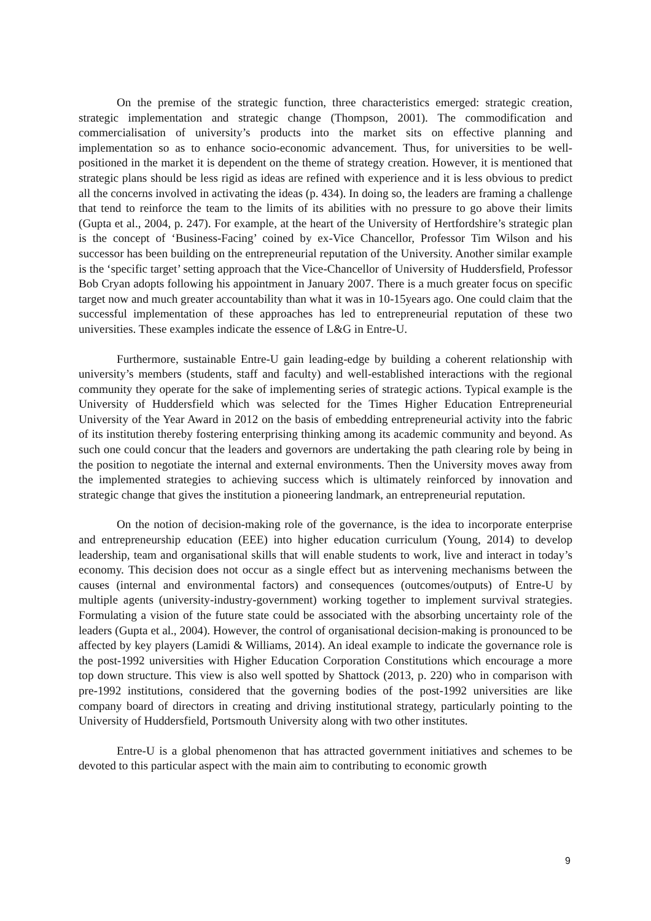On the premise of the strategic function, three characteristics emerged: strategic creation, strategic implementation and strategic change (Thompson, 2001). The commodification and commercialisation of university’s products into the market sits on effective planning and implementation so as to enhance socio-economic advancement. Thus, for universities to be well-positioned in the market it is dependent on the theme of strategy creation. However, it is mentioned that strategic plans should be less rigid as ideas are refined with experience and it is less obvious to predict all the concerns involved in activating the ideas (p. 434). In doing so, the leaders are framing a challenge that tend to reinforce the team to the limits of its abilities with no pressure to go above their limits (Gupta et al., 2004, p. 247). For example, at the heart of the University of Hertfordshire’s strategic plan is the concept of ‘Business-Facing’ coined by ex-Vice Chancellor, Professor Tim Wilson and his successor has been building on the entrepreneurial reputation of the University. Another similar example is the ‘specific target’ setting approach that the Vice-Chancellor of University of Huddersfield, Professor Bob Cryan adopts following his appointment in January 2007. There is a much greater focus on specific target now and much greater accountability than what it was in 10-15years ago. One could claim that the successful implementation of these approaches has led to entrepreneurial reputation of these two universities. These examples indicate the essence of L&G in Entre-U.
Furthermore, sustainable Entre-U gain leading-edge by building a coherent relationship with university’s members (students, staff and faculty) and well-established interactions with the regional community they operate for the sake of implementing series of strategic actions. Typical example is the University of Huddersfield which was selected for the Times Higher Education Entrepreneurial University of the Year Award in 2012 on the basis of embedding entrepreneurial activity into the fabric of its institution thereby fostering enterprising thinking among its academic community and beyond. As such one could concur that the leaders and governors are undertaking the path clearing role by being in the position to negotiate the internal and external environments. Then the University moves away from the implemented strategies to achieving success which is ultimately reinforced by innovation and strategic change that gives the institution a pioneering landmark, an entrepreneurial reputation.
On the notion of decision-making role of the governance, is the idea to incorporate enterprise and entrepreneurship education (EEE) into higher education curriculum (Young, 2014) to develop leadership, team and organisational skills that will enable students to work, live and interact in today’s economy. This decision does not occur as a single effect but as intervening mechanisms between the causes (internal and environmental factors) and consequences (outcomes/outputs) of Entre-U by multiple agents (university-industry-government) working together to implement survival strategies. Formulating a vision of the future state could be associated with the absorbing uncertainty role of the leaders (Gupta et al., 2004). However, the control of organisational decision-making is pronounced to be affected by key players (Lamidi & Williams, 2014). An ideal example to indicate the governance role is the post-1992 universities with Higher Education Corporation Constitutions which encourage a more top down structure. This view is also well spotted by Shattock (2013, p. 220) who in comparison with pre-1992 institutions, considered that the governing bodies of the post-1992 universities are like company board of directors in creating and driving institutional strategy, particularly pointing to the University of Huddersfield, Portsmouth University along with two other institutes.
Entre-U is a global phenomenon that has attracted government initiatives and schemes to be devoted to this particular aspect with the main aim to contributing to economic growth
9